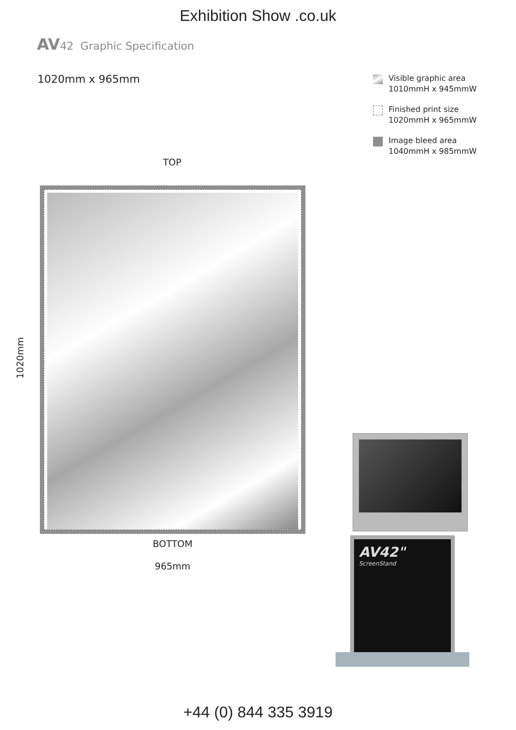Exhibition Show .co.uk
AV42 Graphic Specification
1020mm x 965mm
Visible graphic area
1010mmH x 945mmW
Finished print size
1020mmH x 965mmW
Image bleed area
1040mmH x 985mmW
TOP
1020mm
BOTTOM
965mm
AV42"
ScreenStand
+44 (0) 844 335 3919